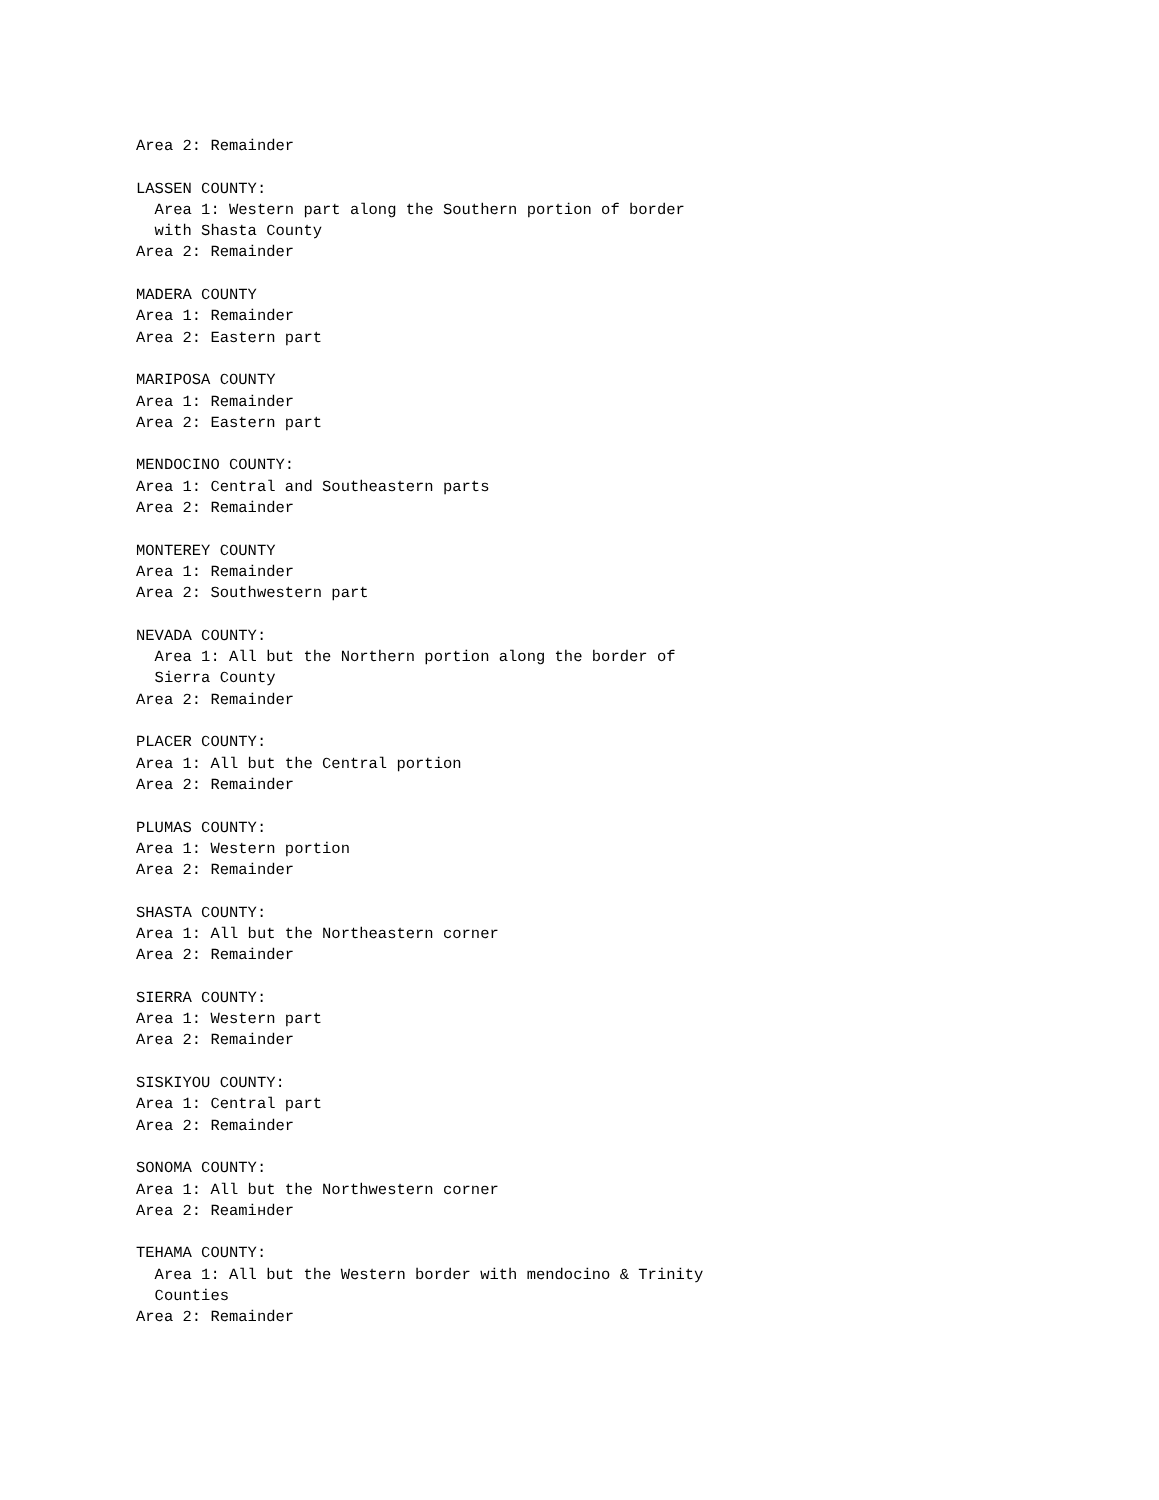Area 2: Remainder

LASSEN COUNTY:
  Area 1: Western part along the Southern portion of border
  with Shasta County
Area 2: Remainder

MADERA COUNTY
Area 1: Remainder
Area 2: Eastern part

MARIPOSA COUNTY
Area 1: Remainder
Area 2: Eastern part

MENDOCINO COUNTY:
Area 1: Central and Southeastern parts
Area 2: Remainder

MONTEREY COUNTY
Area 1: Remainder
Area 2: Southwestern part

NEVADA COUNTY:
  Area 1: All but the Northern portion along the border of
  Sierra County
Area 2: Remainder

PLACER COUNTY:
Area 1: All but the Central portion
Area 2: Remainder

PLUMAS COUNTY:
Area 1: Western portion
Area 2: Remainder

SHASTA COUNTY:
Area 1: All but the Northeastern corner
Area 2: Remainder

SIERRA COUNTY:
Area 1: Western part
Area 2: Remainder

SISKIYOU COUNTY:
Area 1: Central part
Area 2: Remainder

SONOMA COUNTY:
Area 1: All but the Northwestern corner
Area 2: Reamінder

TEHAMA COUNTY:
  Area 1: All but the Western border with mendocino & Trinity
  Counties
Area 2: Remainder